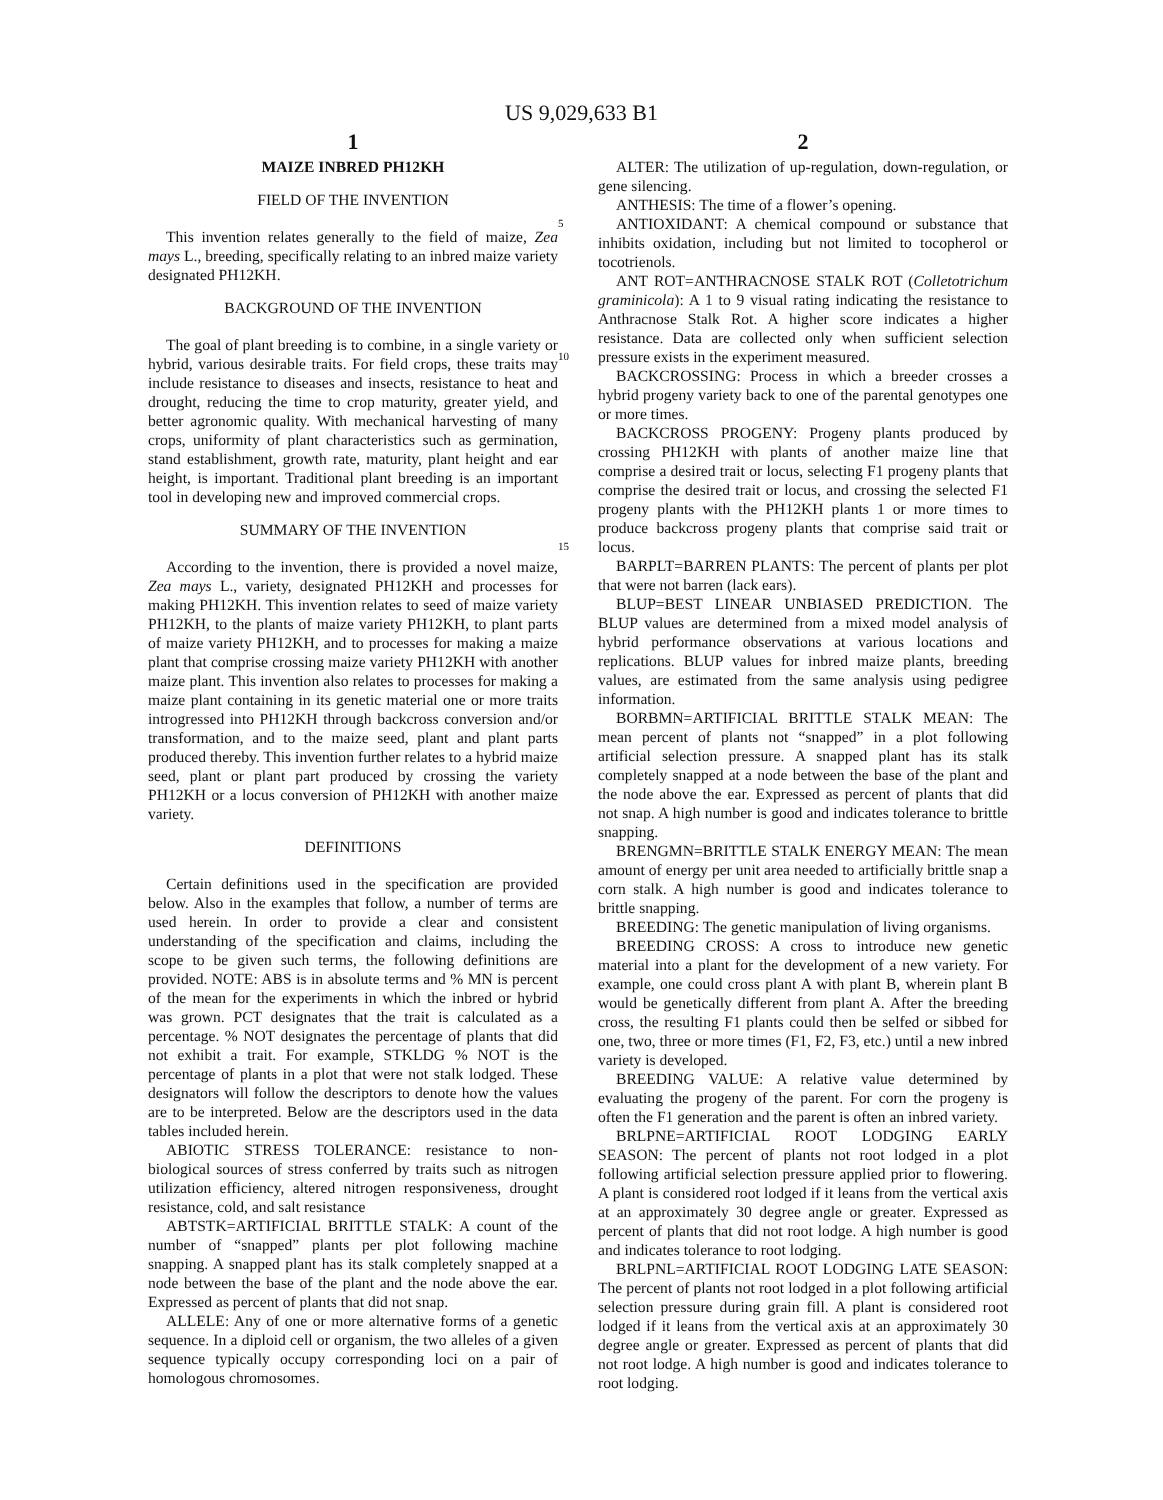US 9,029,633 B1
1
MAIZE INBRED PH12KH
FIELD OF THE INVENTION
This invention relates generally to the field of maize, Zea mays L., breeding, specifically relating to an inbred maize variety designated PH12KH.
BACKGROUND OF THE INVENTION
The goal of plant breeding is to combine, in a single variety or hybrid, various desirable traits. For field crops, these traits may include resistance to diseases and insects, resistance to heat and drought, reducing the time to crop maturity, greater yield, and better agronomic quality. With mechanical harvesting of many crops, uniformity of plant characteristics such as germination, stand establishment, growth rate, maturity, plant height and ear height, is important. Traditional plant breeding is an important tool in developing new and improved commercial crops.
SUMMARY OF THE INVENTION
According to the invention, there is provided a novel maize, Zea mays L., variety, designated PH12KH and processes for making PH12KH. This invention relates to seed of maize variety PH12KH, to the plants of maize variety PH12KH, to plant parts of maize variety PH12KH, and to processes for making a maize plant that comprise crossing maize variety PH12KH with another maize plant. This invention also relates to processes for making a maize plant containing in its genetic material one or more traits introgressed into PH12KH through backcross conversion and/or transformation, and to the maize seed, plant and plant parts produced thereby. This invention further relates to a hybrid maize seed, plant or plant part produced by crossing the variety PH12KH or a locus conversion of PH12KH with another maize variety.
DEFINITIONS
Certain definitions used in the specification are provided below. Also in the examples that follow, a number of terms are used herein. In order to provide a clear and consistent understanding of the specification and claims, including the scope to be given such terms, the following definitions are provided. NOTE: ABS is in absolute terms and % MN is percent of the mean for the experiments in which the inbred or hybrid was grown. PCT designates that the trait is calculated as a percentage. % NOT designates the percentage of plants that did not exhibit a trait. For example, STKLDG % NOT is the percentage of plants in a plot that were not stalk lodged. These designators will follow the descriptors to denote how the values are to be interpreted. Below are the descriptors used in the data tables included herein.
ABIOTIC STRESS TOLERANCE: resistance to non-biological sources of stress conferred by traits such as nitrogen utilization efficiency, altered nitrogen responsiveness, drought resistance, cold, and salt resistance
ABTSTK=ARTIFICIAL BRITTLE STALK: A count of the number of “snapped” plants per plot following machine snapping. A snapped plant has its stalk completely snapped at a node between the base of the plant and the node above the ear. Expressed as percent of plants that did not snap.
ALLELE: Any of one or more alternative forms of a genetic sequence. In a diploid cell or organism, the two alleles of a given sequence typically occupy corresponding loci on a pair of homologous chromosomes.
2
ALTER: The utilization of up-regulation, down-regulation, or gene silencing.
ANTHESIS: The time of a flower’s opening.
ANTIOXIDANT: A chemical compound or substance that 5 inhibits oxidation, including but not limited to tocopherol or tocotrienols.
ANT ROT=ANTHRACNOSE STALK ROT (Colletotrichum graminicola): A 1 to 9 visual rating indicating the resistance to Anthracnose Stalk Rot. A higher score indicates a higher resistance. Data are collected only when sufficient selection pressure exists in the experiment measured. 10
BACKCROSSING: Process in which a breeder crosses a hybrid progeny variety back to one of the parental genotypes one or more times.
BACKCROSS PROGENY: Progeny plants produced by crossing PH12KH with plants of another maize line that comprise a desired trait or locus, selecting F1 progeny plants that comprise the desired trait or locus, and crossing the selected F1 progeny plants with the PH12KH plants 1 or more times to produce backcross progeny plants that comprise said trait or locus. 15
BARPLT=BARREN PLANTS: The percent of plants per plot that were not barren (lack ears).
BLUP=BEST LINEAR UNBIASED PREDICTION. The BLUP values are determined from a mixed model analysis of hybrid performance observations at various locations and replications. BLUP values for inbred maize plants, breeding values, are estimated from the same analysis using pedigree information.
BORBMN=ARTIFICIAL BRITTLE STALK MEAN: The mean percent of plants not “snapped” in a plot following artificial selection pressure. A snapped plant has its stalk completely snapped at a node between the base of the plant and the node above the ear. Expressed as percent of plants that did not snap. A high number is good and indicates tolerance to brittle snapping.
BRENGMN=BRITTLE STALK ENERGY MEAN: The mean amount of energy per unit area needed to artificially brittle snap a corn stalk. A high number is good and indicates tolerance to brittle snapping.
BREEDING: The genetic manipulation of living organisms.
BREEDING CROSS: A cross to introduce new genetic material into a plant for the development of a new variety. For example, one could cross plant A with plant B, wherein plant B would be genetically different from plant A. After the breeding cross, the resulting F1 plants could then be selfed or sibbed for one, two, three or more times (F1, F2, F3, etc.) until a new inbred variety is developed.
BREEDING VALUE: A relative value determined by evaluating the progeny of the parent. For corn the progeny is often the F1 generation and the parent is often an inbred variety.
BRLPNE=ARTIFICIAL ROOT LODGING EARLY SEASON: The percent of plants not root lodged in a plot following artificial selection pressure applied prior to flowering. A plant is considered root lodged if it leans from the vertical axis at an approximately 30 degree angle or greater. Expressed as percent of plants that did not root lodge. A high number is good and indicates tolerance to root lodging.
BRLPNL=ARTIFICIAL ROOT LODGING LATE SEASON: The percent of plants not root lodged in a plot following artificial selection pressure during grain fill. A plant is considered root lodged if it leans from the vertical axis at an approximately 30 degree angle or greater. Expressed as percent of plants that did not root lodge. A high number is good and indicates tolerance to root lodging.